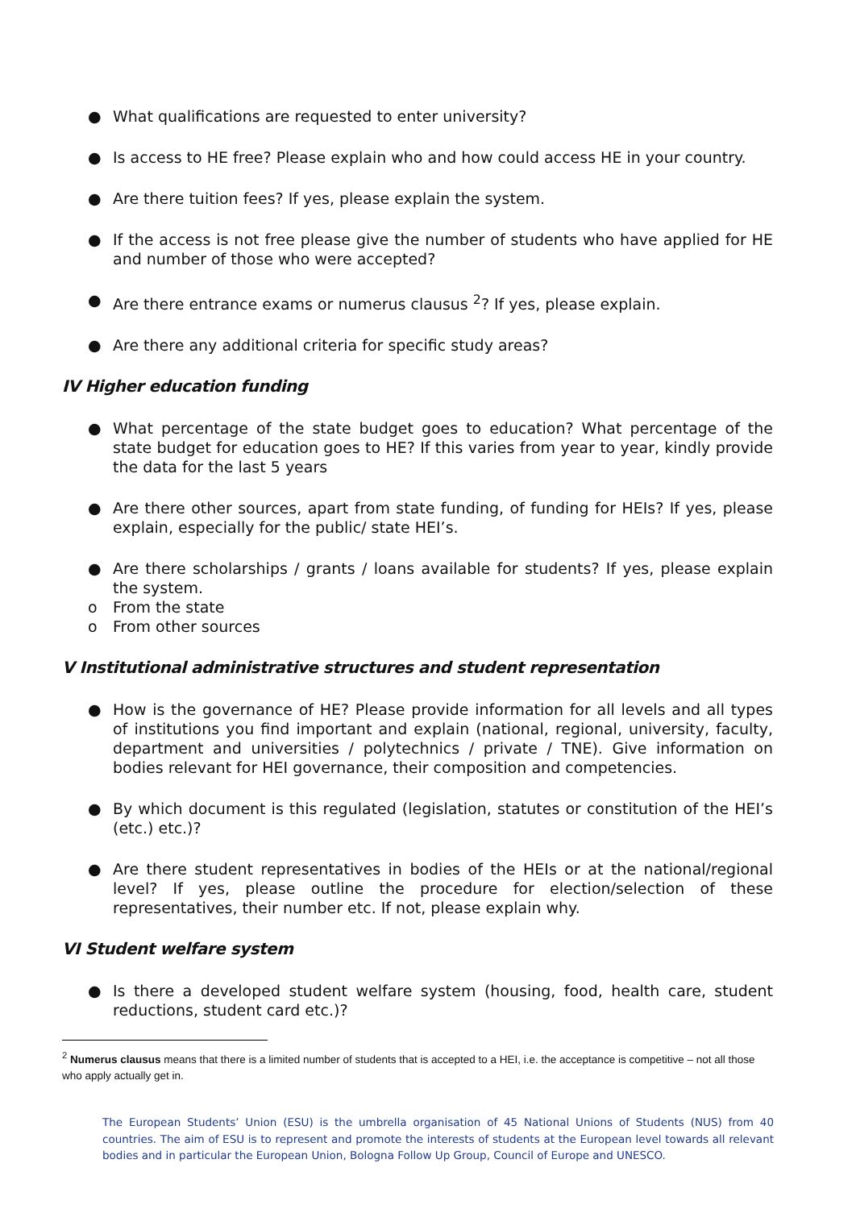● What qualifications are requested to enter university?
● Is access to HE free? Please explain who and how could access HE in your country.
● Are there tuition fees? If yes, please explain the system.
● If the access is not free please give the number of students who have applied for HE and number of those who were accepted?
● Are there entrance exams or numerus clausus <sup>2</sup>? If yes, please explain.
● Are there any additional criteria for specific study areas?
IV Higher education funding
● What percentage of the state budget goes to education? What percentage of the state budget for education goes to HE? If this varies from year to year, kindly provide the data for the last 5 years
● Are there other sources, apart from state funding, of funding for HEIs? If yes, please explain, especially for the public/ state HEI’s.
● Are there scholarships / grants / loans available for students? If yes, please explain the system.
o From the state
o From other sources
V Institutional administrative structures and student representation
● How is the governance of HE? Please provide information for all levels and all types of institutions you find important and explain (national, regional, university, faculty, department and universities / polytechnics / private / TNE). Give information on bodies relevant for HEI governance, their composition and competencies.
● By which document is this regulated (legislation, statutes or constitution of the HEI’s (etc.) etc.)?
● Are there student representatives in bodies of the HEIs or at the national/regional level? If yes, please outline the procedure for election/selection of these representatives, their number etc. If not, please explain why.
VI Student welfare system
● Is there a developed student welfare system (housing, food, health care, student reductions, student card etc.)?
<sup>2</sup> Numerus clausus means that there is a limited number of students that is accepted to a HEI, i.e. the acceptance is competitive – not all those who apply actually get in.
The European Students’ Union (ESU) is the umbrella organisation of 45 National Unions of Students (NUS) from 40 countries. The aim of ESU is to represent and promote the interests of students at the European level towards all relevant bodies and in particular the European Union, Bologna Follow Up Group, Council of Europe and UNESCO.